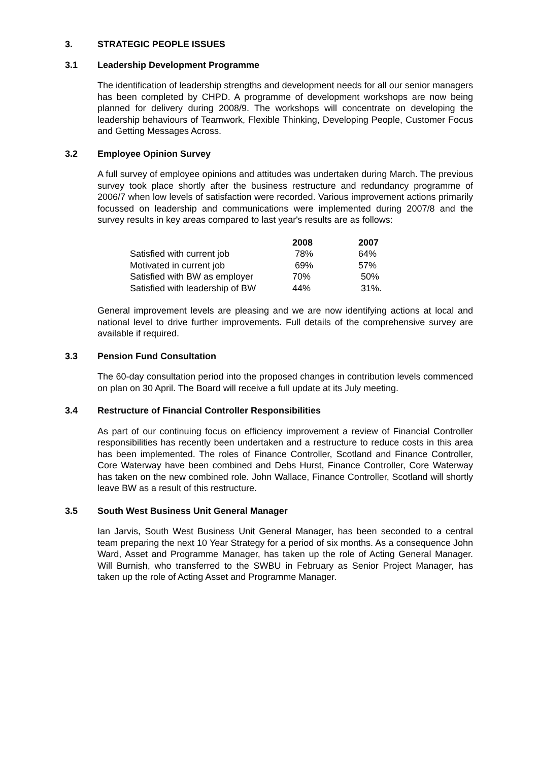3. STRATEGIC PEOPLE ISSUES
3.1 Leadership Development Programme
The identification of leadership strengths and development needs for all our senior managers has been completed by CHPD. A programme of development workshops are now being planned for delivery during 2008/9. The workshops will concentrate on developing the leadership behaviours of Teamwork, Flexible Thinking, Developing People, Customer Focus and Getting Messages Across.
3.2 Employee Opinion Survey
A full survey of employee opinions and attitudes was undertaken during March. The previous survey took place shortly after the business restructure and redundancy programme of 2006/7 when low levels of satisfaction were recorded. Various improvement actions primarily focussed on leadership and communications were implemented during 2007/8 and the survey results in key areas compared to last year's results are as follows:
| | 2008 | 2007 |
| --- | --- | --- |
| Satisfied with current job | 78% | 64% |
| Motivated in current job | 69% | 57% |
| Satisfied with BW as employer | 70% | 50% |
| Satisfied with leadership of BW | 44% | 31%. |
General improvement levels are pleasing and we are now identifying actions at local and national level to drive further improvements. Full details of the comprehensive survey are available if required.
3.3 Pension Fund Consultation
The 60-day consultation period into the proposed changes in contribution levels commenced on plan on 30 April. The Board will receive a full update at its July meeting.
3.4 Restructure of Financial Controller Responsibilities
As part of our continuing focus on efficiency improvement a review of Financial Controller responsibilities has recently been undertaken and a restructure to reduce costs in this area has been implemented. The roles of Finance Controller, Scotland and Finance Controller, Core Waterway have been combined and Debs Hurst, Finance Controller, Core Waterway has taken on the new combined role. John Wallace, Finance Controller, Scotland will shortly leave BW as a result of this restructure.
3.5 South West Business Unit General Manager
Ian Jarvis, South West Business Unit General Manager, has been seconded to a central team preparing the next 10 Year Strategy for a period of six months. As a consequence John Ward, Asset and Programme Manager, has taken up the role of Acting General Manager. Will Burnish, who transferred to the SWBU in February as Senior Project Manager, has taken up the role of Acting Asset and Programme Manager.